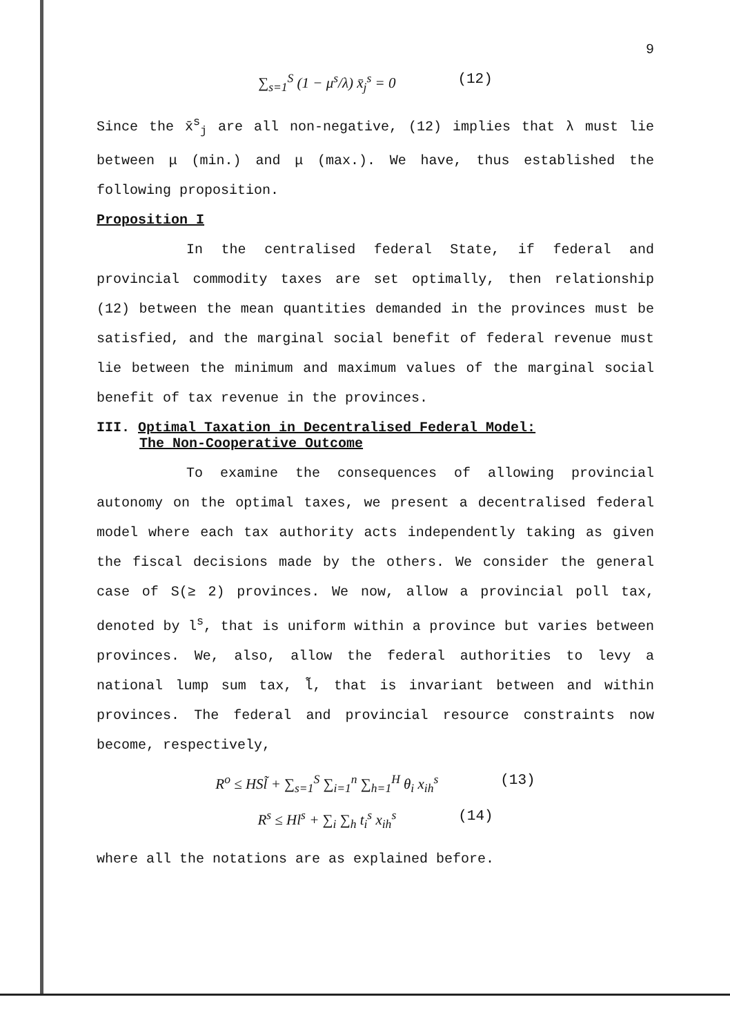9
∑<sub>s=1</sub><sup>S</sup> (1 − μ<sup>s</sup>/λ) x̄<sub>j</sub><sup>s</sup> = 0 (12)
Since the x̄<sup>s</sup><sub>j</sub> are all non-negative, (12) implies that λ must lie between μ (min.) and μ (max.). We have, thus established the following proposition.
Proposition I
In the centralised federal State, if federal and provincial commodity taxes are set optimally, then relationship (12) between the mean quantities demanded in the provinces must be satisfied, and the marginal social benefit of federal revenue must lie between the minimum and maximum values of the marginal social benefit of tax revenue in the provinces.
III. Optimal Taxation in Decentralised Federal Model:
The Non-Cooperative Outcome
To examine the consequences of allowing provincial autonomy on the optimal taxes, we present a decentralised federal model where each tax authority acts independently taking as given the fiscal decisions made by the others. We consider the general case of S(≥ 2) provinces. We now, allow a provincial poll tax, denoted by l<sup>s</sup>, that is uniform within a province but varies between provinces. We, also, allow the federal authorities to levy a national lump sum tax, l̃, that is invariant between and within provinces. The federal and provincial resource constraints now become, respectively,
R<sup>o</sup> ≤ HSl̃ + ∑<sub>s=1</sub><sup>S</sup> ∑<sub>i=1</sub><sup>n</sup> ∑<sub>h=1</sub><sup>H</sup> θ<sub>i</sub> x<sub>ih</sub><sup>s</sup> (13)
R<sup>s</sup> ≤ Hl<sup>s</sup> + ∑<sub>i</sub> ∑<sub>h</sub> t<sub>i</sub><sup>s</sup> x<sub>ih</sub><sup>s</sup> (14)
where all the notations are as explained before.